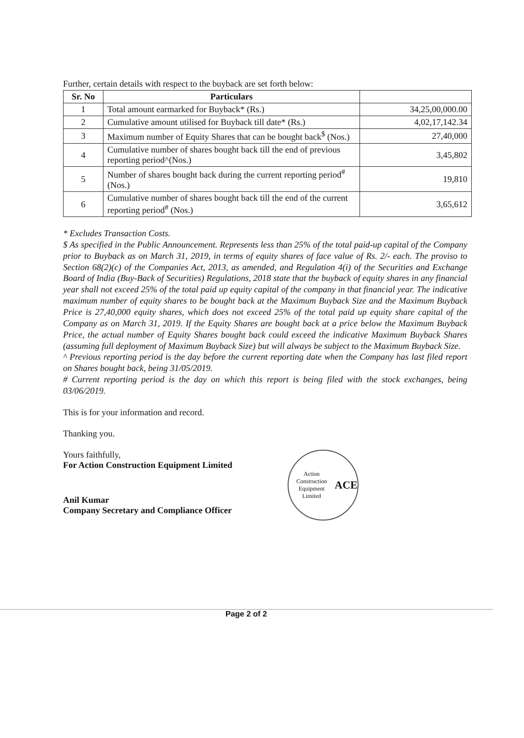Further, certain details with respect to the buyback are set forth below:
| Sr. No | Particulars | |
| --- | --- | --- |
| 1 | Total amount earmarked for Buyback* (Rs.) | 34,25,00,000.00 |
| 2 | Cumulative amount utilised for Buyback till date* (Rs.) | 4,02,17,142.34 |
| 3 | Maximum number of Equity Shares that can be bought back<sup>$</sup> (Nos.) | 27,40,000 |
| 4 | Cumulative number of shares bought back till the end of previous reporting period^(Nos.) | 3,45,802 |
| 5 | Number of shares bought back during the current reporting period<sup>#</sup> (Nos.) | 19,810 |
| 6 | Cumulative number of shares bought back till the end of the current reporting period<sup>#</sup> (Nos.) | 3,65,612 |
* Excludes Transaction Costs.
$ As specified in the Public Announcement. Represents less than 25% of the total paid-up capital of the Company prior to Buyback as on March 31, 2019, in terms of equity shares of face value of Rs. 2/- each. The proviso to Section 68(2)(c) of the Companies Act, 2013, as amended, and Regulation 4(i) of the Securities and Exchange Board of India (Buy-Back of Securities) Regulations, 2018 state that the buyback of equity shares in any financial year shall not exceed 25% of the total paid up equity capital of the company in that financial year. The indicative maximum number of equity shares to be bought back at the Maximum Buyback Size and the Maximum Buyback Price is 27,40,000 equity shares, which does not exceed 25% of the total paid up equity share capital of the Company as on March 31, 2019. If the Equity Shares are bought back at a price below the Maximum Buyback Price, the actual number of Equity Shares bought back could exceed the indicative Maximum Buyback Shares (assuming full deployment of Maximum Buyback Size) but will always be subject to the Maximum Buyback Size.
^ Previous reporting period is the day before the current reporting date when the Company has last filed report on Shares bought back, being 31/05/2019.
# Current reporting period is the day on which this report is being filed with the stock exchanges, being 03/06/2019.
This is for your information and record.
Thanking you.
Yours faithfully,
For Action Construction Equipment Limited
Anil Kumar
Company Secretary and Compliance Officer
Action Construction Equipment Limited
ACE
Page 2 of 2